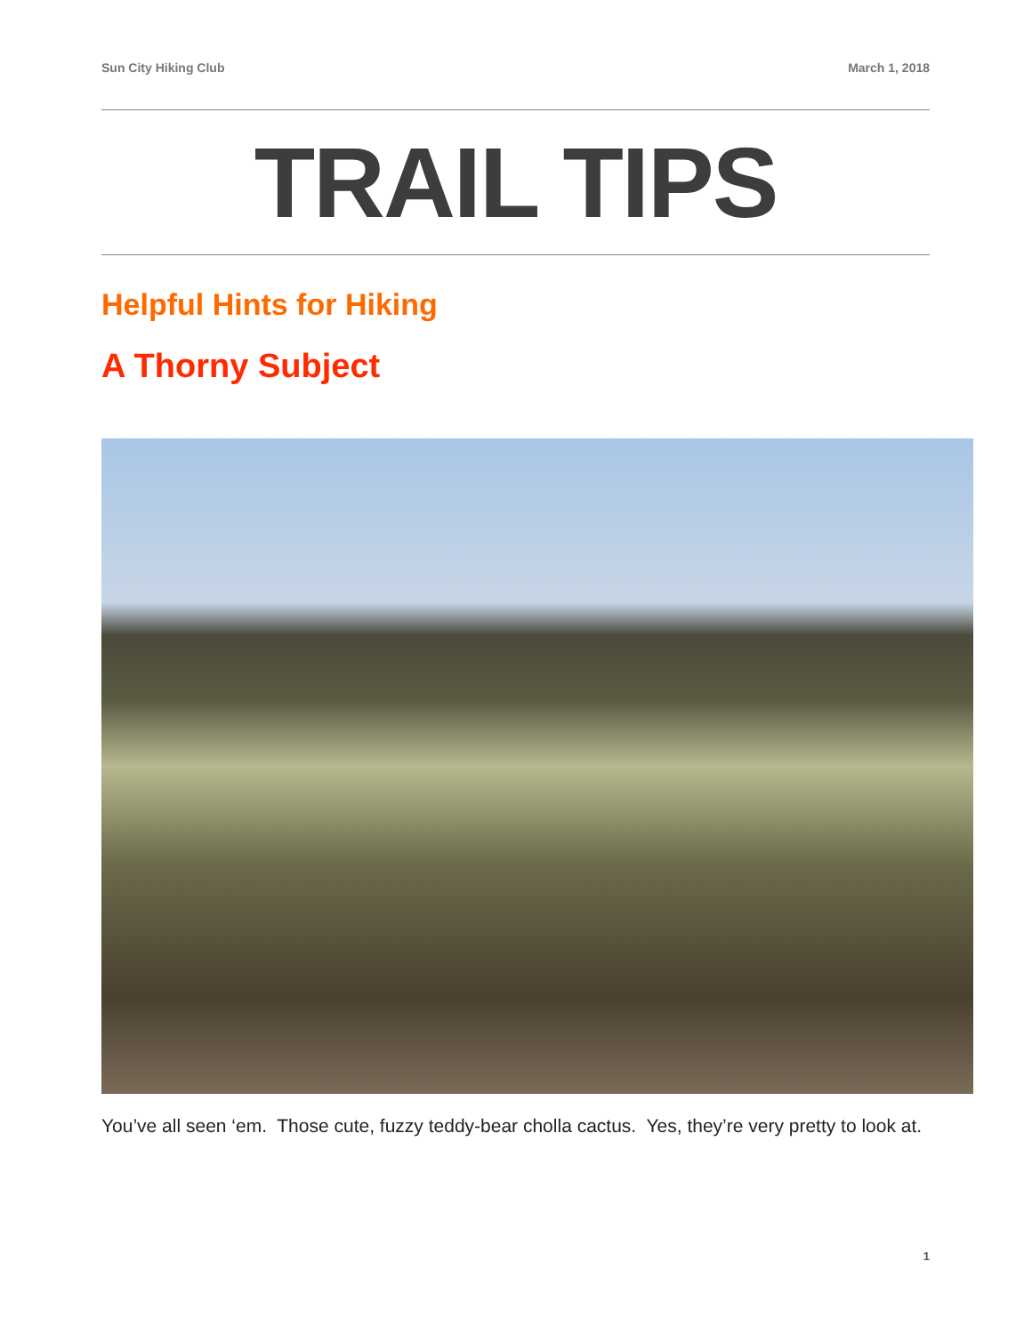Sun City Hiking Club March 1, 2018
TRAIL TIPS
Helpful Hints for Hiking
A Thorny Subject
You’ve all seen ‘em. Those cute, fuzzy teddy-bear cholla cactus. Yes, they’re very pretty to look at.
1